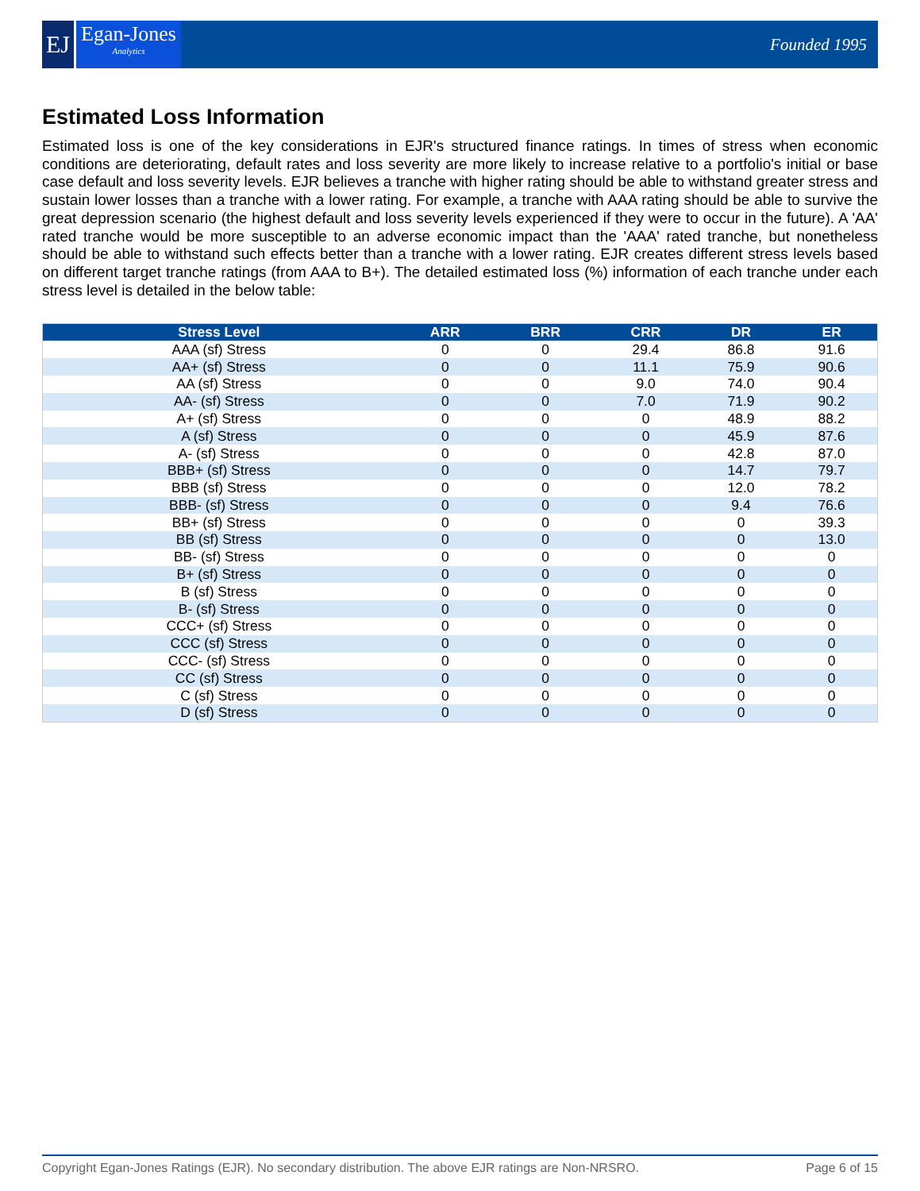EJ
Egan-Jones
Analytics
Founded 1995
Estimated Loss Information
Estimated loss is one of the key considerations in EJR's structured finance ratings. In times of stress when economic conditions are deteriorating, default rates and loss severity are more likely to increase relative to a portfolio's initial or base case default and loss severity levels. EJR believes a tranche with higher rating should be able to withstand greater stress and sustain lower losses than a tranche with a lower rating. For example, a tranche with AAA rating should be able to survive the great depression scenario (the highest default and loss severity levels experienced if they were to occur in the future). A 'AA' rated tranche would be more susceptible to an adverse economic impact than the 'AAA' rated tranche, but nonetheless should be able to withstand such effects better than a tranche with a lower rating. EJR creates different stress levels based on different target tranche ratings (from AAA to B+). The detailed estimated loss (%) information of each tranche under each stress level is detailed in the below table:
| Stress Level | ARR | BRR | CRR | DR | ER |
| --- | --- | --- | --- | --- | --- |
| AAA (sf) Stress | 0 | 0 | 29.4 | 86.8 | 91.6 |
| AA+ (sf) Stress | 0 | 0 | 11.1 | 75.9 | 90.6 |
| AA (sf) Stress | 0 | 0 | 9.0 | 74.0 | 90.4 |
| AA- (sf) Stress | 0 | 0 | 7.0 | 71.9 | 90.2 |
| A+ (sf) Stress | 0 | 0 | 0 | 48.9 | 88.2 |
| A (sf) Stress | 0 | 0 | 0 | 45.9 | 87.6 |
| A- (sf) Stress | 0 | 0 | 0 | 42.8 | 87.0 |
| BBB+ (sf) Stress | 0 | 0 | 0 | 14.7 | 79.7 |
| BBB (sf) Stress | 0 | 0 | 0 | 12.0 | 78.2 |
| BBB- (sf) Stress | 0 | 0 | 0 | 9.4 | 76.6 |
| BB+ (sf) Stress | 0 | 0 | 0 | 0 | 39.3 |
| BB (sf) Stress | 0 | 0 | 0 | 0 | 13.0 |
| BB- (sf) Stress | 0 | 0 | 0 | 0 | 0 |
| B+ (sf) Stress | 0 | 0 | 0 | 0 | 0 |
| B (sf) Stress | 0 | 0 | 0 | 0 | 0 |
| B- (sf) Stress | 0 | 0 | 0 | 0 | 0 |
| CCC+ (sf) Stress | 0 | 0 | 0 | 0 | 0 |
| CCC (sf) Stress | 0 | 0 | 0 | 0 | 0 |
| CCC- (sf) Stress | 0 | 0 | 0 | 0 | 0 |
| CC (sf) Stress | 0 | 0 | 0 | 0 | 0 |
| C (sf) Stress | 0 | 0 | 0 | 0 | 0 |
| D (sf) Stress | 0 | 0 | 0 | 0 | 0 |
Copyright Egan-Jones Ratings (EJR). No secondary distribution. The above EJR ratings are Non-NRSRO. Page 6 of 15